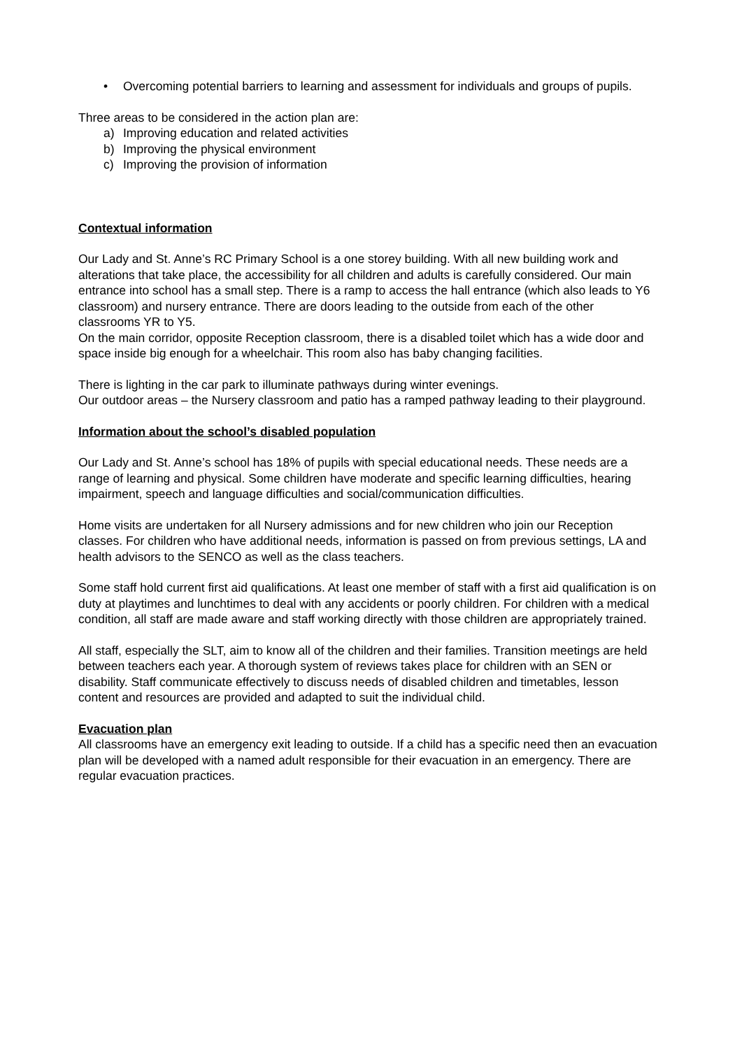• Overcoming potential barriers to learning and assessment for individuals and groups of pupils.
Three areas to be considered in the action plan are:
a) Improving education and related activities
b) Improving the physical environment
c) Improving the provision of information
Contextual information
Our Lady and St. Anne’s RC Primary School is a one storey building. With all new building work and alterations that take place, the accessibility for all children and adults is carefully considered. Our main entrance into school has a small step. There is a ramp to access the hall entrance (which also leads to Y6 classroom) and nursery entrance. There are doors leading to the outside from each of the other classrooms YR to Y5.
On the main corridor, opposite Reception classroom, there is a disabled toilet which has a wide door and space inside big enough for a wheelchair. This room also has baby changing facilities.
There is lighting in the car park to illuminate pathways during winter evenings.
Our outdoor areas – the Nursery classroom and patio has a ramped pathway leading to their playground.
Information about the school’s disabled population
Our Lady and St. Anne’s school has 18% of pupils with special educational needs. These needs are a range of learning and physical. Some children have moderate and specific learning difficulties, hearing impairment, speech and language difficulties and social/communication difficulties.
Home visits are undertaken for all Nursery admissions and for new children who join our Reception classes. For children who have additional needs, information is passed on from previous settings, LA and health advisors to the SENCO as well as the class teachers.
Some staff hold current first aid qualifications. At least one member of staff with a first aid qualification is on duty at playtimes and lunchtimes to deal with any accidents or poorly children. For children with a medical condition, all staff are made aware and staff working directly with those children are appropriately trained.
All staff, especially the SLT, aim to know all of the children and their families. Transition meetings are held between teachers each year. A thorough system of reviews takes place for children with an SEN or disability. Staff communicate effectively to discuss needs of disabled children and timetables, lesson content and resources are provided and adapted to suit the individual child.
Evacuation plan
All classrooms have an emergency exit leading to outside. If a child has a specific need then an evacuation plan will be developed with a named adult responsible for their evacuation in an emergency. There are regular evacuation practices.